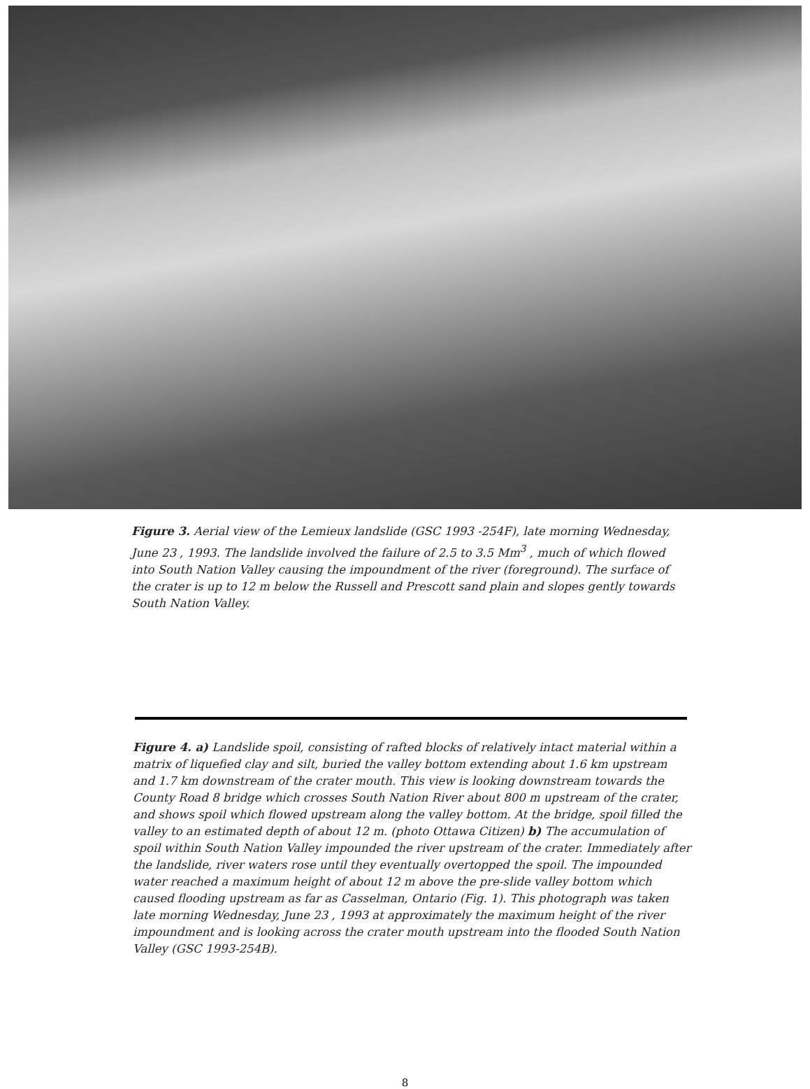Figure 3. Aerial view of the Lemieux landslide (GSC 1993 -254F), late morning Wednesday, June 23 , 1993. The landslide involved the failure of 2.5 to 3.5 Mm<sup>3</sup> , much of which flowed into South Nation Valley causing the impoundment of the river (foreground). The surface of the crater is up to 12 m below the Russell and Prescott sand plain and slopes gently towards South Nation Valley.
Figure 4. a) Landslide spoil, consisting of rafted blocks of relatively intact material within a matrix of liquefied clay and silt, buried the valley bottom extending about 1.6 km upstream and 1.7 km downstream of the crater mouth. This view is looking downstream towards the County Road 8 bridge which crosses South Nation River about 800 m upstream of the crater, and shows spoil which flowed upstream along the valley bottom. At the bridge, spoil filled the valley to an estimated depth of about 12 m. (photo Ottawa Citizen) b) The accumulation of spoil within South Nation Valley impounded the river upstream of the crater. Immediately after the landslide, river waters rose until they eventually overtopped the spoil. The impounded water reached a maximum height of about 12 m above the pre-slide valley bottom which caused flooding upstream as far as Casselman, Ontario (Fig. 1). This photograph was taken late morning Wednesday, June 23 , 1993 at approximately the maximum height of the river impoundment and is looking across the crater mouth upstream into the flooded South Nation Valley (GSC 1993-254B).
8